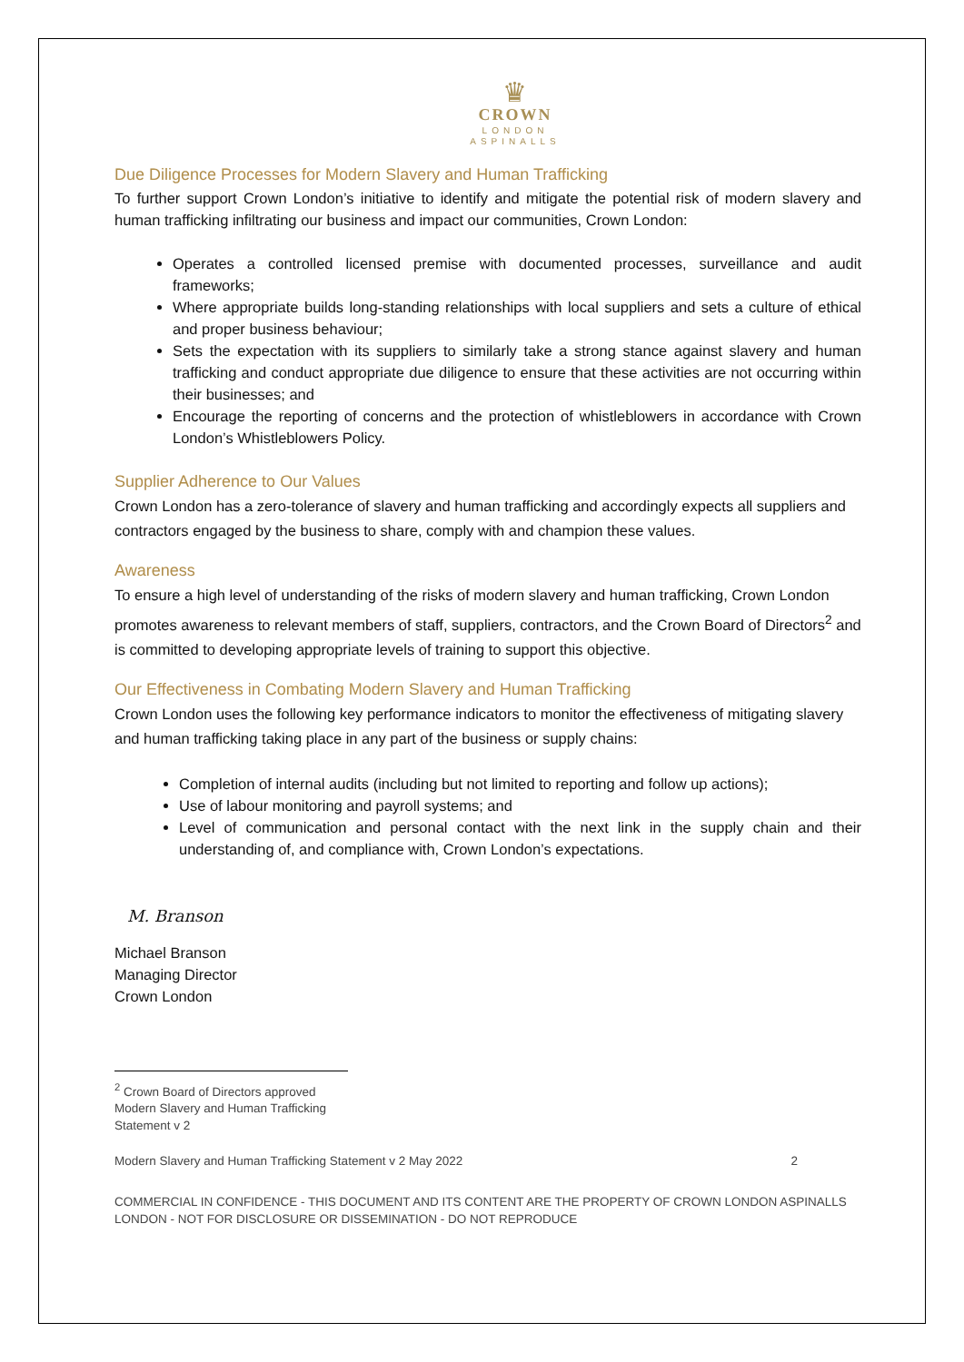♛
CROWN
LONDON
ASPINALLS
Due Diligence Processes for Modern Slavery and Human Trafficking
To further support Crown London’s initiative to identify and mitigate the potential risk of modern slavery and human trafficking infiltrating our business and impact our communities, Crown London:
Operates a controlled licensed premise with documented processes, surveillance and audit frameworks;
Where appropriate builds long-standing relationships with local suppliers and sets a culture of ethical and proper business behaviour;
Sets the expectation with its suppliers to similarly take a strong stance against slavery and human trafficking and conduct appropriate due diligence to ensure that these activities are not occurring within their businesses; and
Encourage the reporting of concerns and the protection of whistleblowers in accordance with Crown London’s Whistleblowers Policy.
Supplier Adherence to Our Values
Crown London has a zero-tolerance of slavery and human trafficking and accordingly expects all suppliers and contractors engaged by the business to share, comply with and champion these values.
Awareness
To ensure a high level of understanding of the risks of modern slavery and human trafficking, Crown London promotes awareness to relevant members of staff, suppliers, contractors, and the Crown Board of Directors<sup>2</sup> and is committed to developing appropriate levels of training to support this objective.
Our Effectiveness in Combating Modern Slavery and Human Trafficking
Crown London uses the following key performance indicators to monitor the effectiveness of mitigating slavery and human trafficking taking place in any part of the business or supply chains:
Completion of internal audits (including but not limited to reporting and follow up actions);
Use of labour monitoring and payroll systems; and
Level of communication and personal contact with the next link in the supply chain and their understanding of, and compliance with, Crown London’s expectations.
M. Branson
Michael Branson
Managing Director
Crown London
<sup>2</sup> Crown Board of Directors approved Modern Slavery and Human Trafficking Statement v 2
Modern Slavery and Human Trafficking Statement v 2 May 2022 2
COMMERCIAL IN CONFIDENCE - THIS DOCUMENT AND ITS CONTENT ARE THE PROPERTY OF CROWN LONDON ASPINALLS LONDON - NOT FOR DISCLOSURE OR DISSEMINATION - DO NOT REPRODUCE